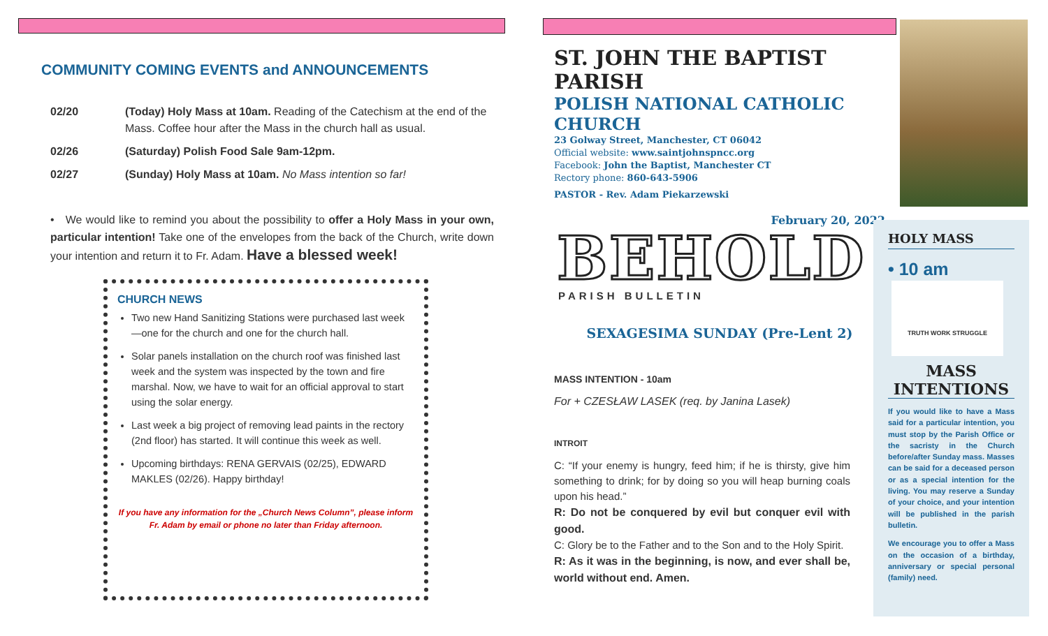COMMUNITY COMING EVENTS and ANNOUNCEMENTS
02/20 (Today) Holy Mass at 10am. Reading of the Catechism at the end of the Mass. Coffee hour after the Mass in the church hall as usual.
02/26 (Saturday) Polish Food Sale 9am-12pm.
02/27 (Sunday) Holy Mass at 10am. No Mass intention so far!
• We would like to remind you about the possibility to offer a Holy Mass in your own, particular intention! Take one of the envelopes from the back of the Church, write down your intention and return it to Fr. Adam. Have a blessed week!
CHURCH NEWS
Two new Hand Sanitizing Stations were purchased last week—one for the church and one for the church hall.
Solar panels installation on the church roof was finished last week and the system was inspected by the town and fire marshal. Now, we have to wait for an official approval to start using the solar energy.
Last week a big project of removing lead paints in the rectory (2nd floor) has started. It will continue this week as well.
Upcoming birthdays: RENA GERVAIS (02/25), EDWARD MAKLES (02/26). Happy birthday!
If you have any information for the „Church News Column”, please inform Fr. Adam by email or phone no later than Friday afternoon.
ST. JOHN THE BAPTIST PARISH
POLISH NATIONAL CATHOLIC CHURCH
23 Golway Street, Manchester, CT 06042
Official website: www.saintjohnspncc.org
Facebook: John the Baptist, Manchester CT
Rectory phone: 860-643-5906
PASTOR - Rev. Adam Piekarzewski
February 20, 2022
BEHOLD
PARISH BULLETIN
SEXAGESIMA SUNDAY (Pre-Lent 2)
MASS INTENTION - 10am
For + CZESŁAW LASEK (req. by Janina Lasek)
INTROIT
C: “If your enemy is hungry, feed him; if he is thirsty, give him something to drink; for by doing so you will heap burning coals upon his head.”
R: Do not be conquered by evil but conquer evil with good.
C: Glory be to the Father and to the Son and to the Holy Spirit.
R: As it was in the beginning, is now, and ever shall be, world without end. Amen.
HOLY MASS
• 10 am
TRUTH WORK STRUGGLE
MASS
INTENTIONS
If you would like to have a Mass said for a particular intention, you must stop by the Parish Office or the sacristy in the Church before/after Sunday mass. Masses can be said for a deceased person or as a special intention for the living. You may reserve a Sunday of your choice, and your intention will be published in the parish bulletin.
We encourage you to offer a Mass on the occasion of a birthday, anniversary or special personal (family) need.